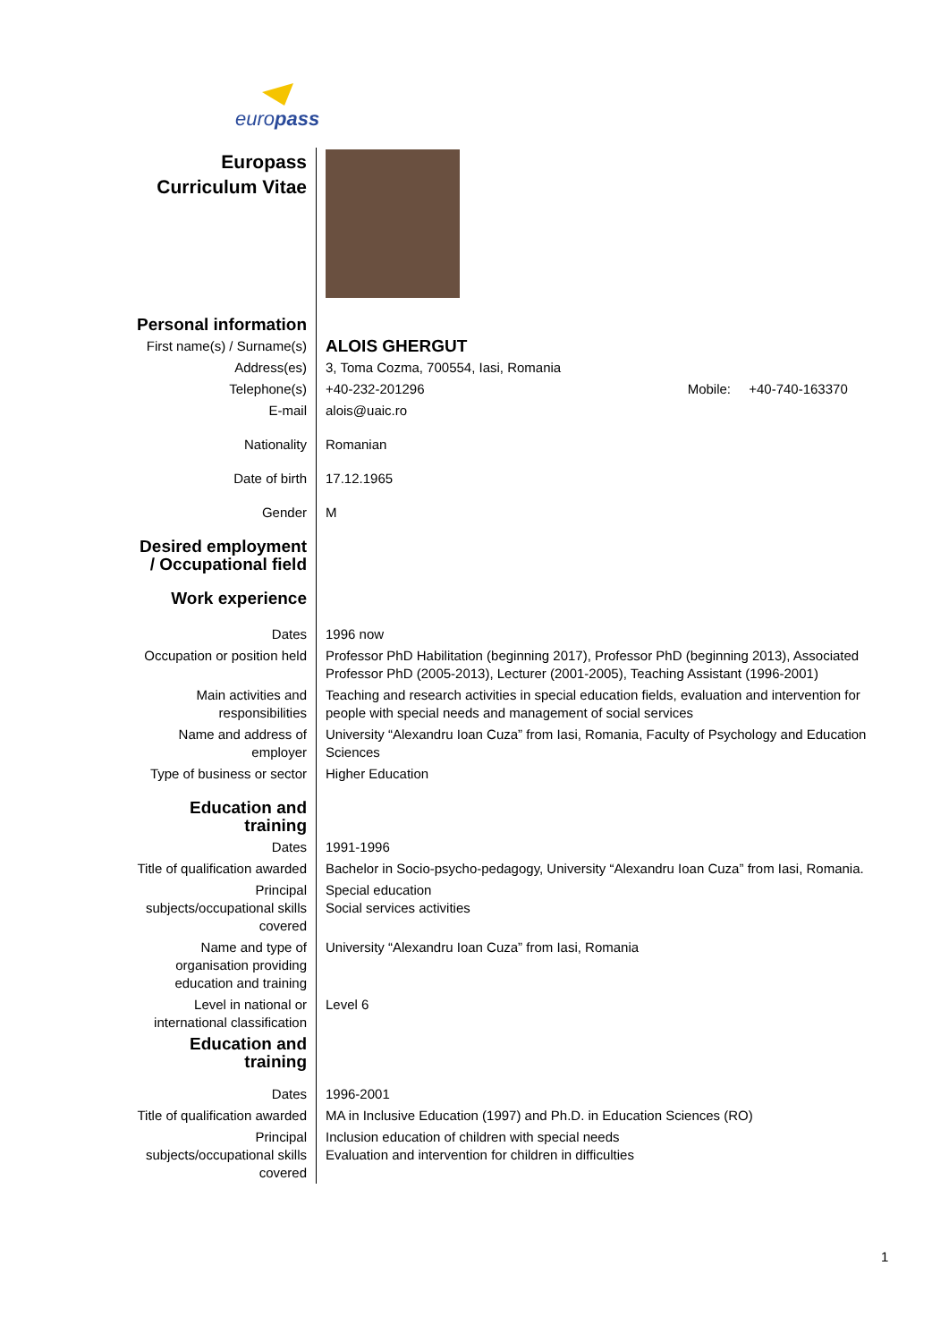europass
| Europass Curriculum Vitae | |
| Personal information | |
| First name(s) / Surname(s) | ALOIS GHERGUT |
| Address(es) | 3, Toma Cozma, 700554, Iasi, Romania |
| Telephone(s) | +40-232-201296 Mobile: +40-740-163370 |
| E-mail | alois@uaic.ro |
| Nationality | Romanian |
| Date of birth | 17.12.1965 |
| Gender | M |
| Desired employment / Occupational field | |
| Work experience | |
| Dates | 1996 now |
| Occupation or position held | Professor PhD Habilitation (beginning 2017), Professor PhD (beginning 2013), Associated Professor PhD (2005-2013), Lecturer (2001-2005), Teaching Assistant (1996-2001) |
| Main activities and responsibilities | Teaching and research activities in special education fields, evaluation and intervention for people with special needs and management of social services |
| Name and address of employer | University “Alexandru Ioan Cuza” from Iasi, Romania, Faculty of Psychology and Education Sciences |
| Type of business or sector | Higher Education |
| Education and training | |
| Dates | 1991-1996 |
| Title of qualification awarded | Bachelor in Socio-psycho-pedagogy, University “Alexandru Ioan Cuza” from Iasi, Romania. |
| Principal subjects/occupational skills covered | Special education Social services activities |
| Name and type of organisation providing education and training | University “Alexandru Ioan Cuza” from Iasi, Romania |
| Level in national or international classification | Level 6 |
| Education and training | |
| Dates | 1996-2001 |
| Title of qualification awarded | MA in Inclusive Education (1997) and Ph.D. in Education Sciences (RO) |
| Principal subjects/occupational skills covered | Inclusion education of children with special needs Evaluation and intervention for children in difficulties |
1